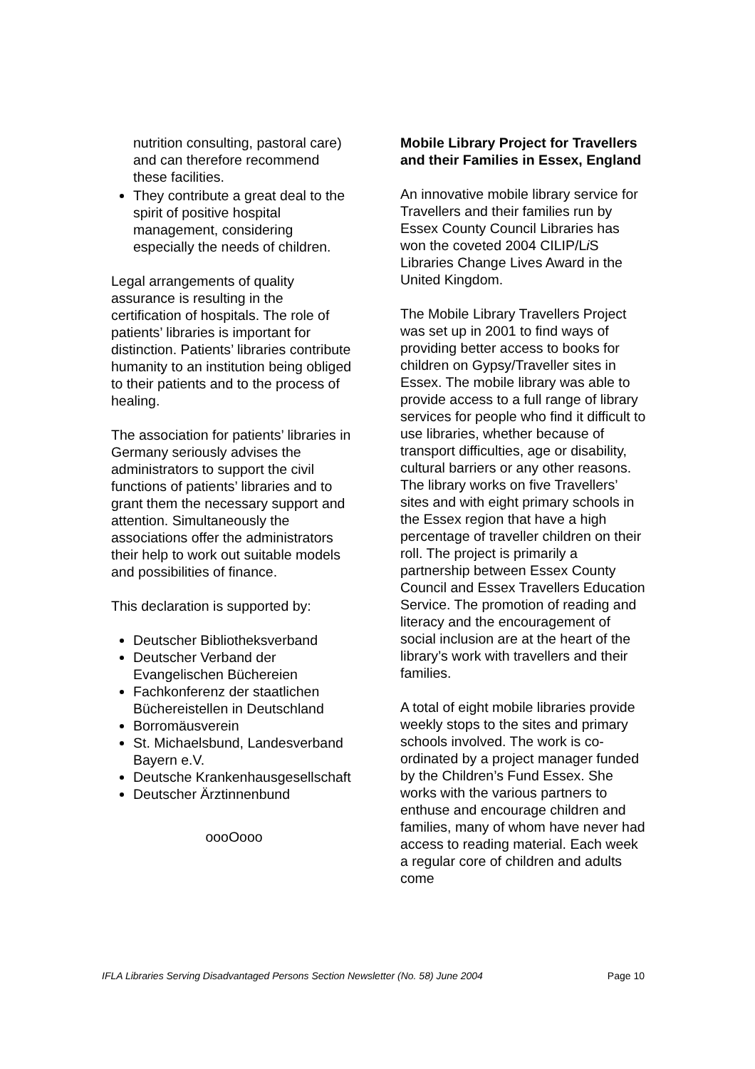nutrition consulting, pastoral care) and can therefore recommend these facilities.
They contribute a great deal to the spirit of positive hospital management, considering especially the needs of children.
Legal arrangements of quality assurance is resulting in the certification of hospitals. The role of patients’ libraries is important for distinction. Patients’ libraries contribute humanity to an institution being obliged to their patients and to the process of healing.
The association for patients’ libraries in Germany seriously advises the administrators to support the civil functions of patients’ libraries and to grant them the necessary support and attention. Simultaneously the associations offer the administrators their help to work out suitable models and possibilities of finance.
This declaration is supported by:
Deutscher Bibliotheksverband
Deutscher Verband der Evangelischen Büchereien
Fachkonferenz der staatlichen Büchereistellen in Deutschland
Borromäusverein
St. Michaelsbund, Landesverband Bayern e.V.
Deutsche Krankenhausgesellschaft
Deutscher Ärztinnenbund
oooOooo
Mobile Library Project for Travellers and their Families in Essex, England
An innovative mobile library service for Travellers and their families run by Essex County Council Libraries has won the coveted 2004 CILIP/Li S Libraries Change Lives Award in the United Kingdom.
The Mobile Library Travellers Project was set up in 2001 to find ways of providing better access to books for children on Gypsy/Traveller sites in Essex. The mobile library was able to provide access to a full range of library services for people who find it difficult to use libraries, whether because of transport difficulties, age or disability, cultural barriers or any other reasons. The library works on five Travellers’ sites and with eight primary schools in the Essex region that have a high percentage of traveller children on their roll. The project is primarily a partnership between Essex County Council and Essex Travellers Education Service. The promotion of reading and literacy and the encouragement of social inclusion are at the heart of the library’s work with travellers and their families.
A total of eight mobile libraries provide weekly stops to the sites and primary schools involved. The work is co-ordinated by a project manager funded by the Children’s Fund Essex. She works with the various partners to enthuse and encourage children and families, many of whom have never had access to reading material. Each week a regular core of children and adults come
IFLA Libraries Serving Disadvantaged Persons Section Newsletter (No. 58) June 2004 Page 10